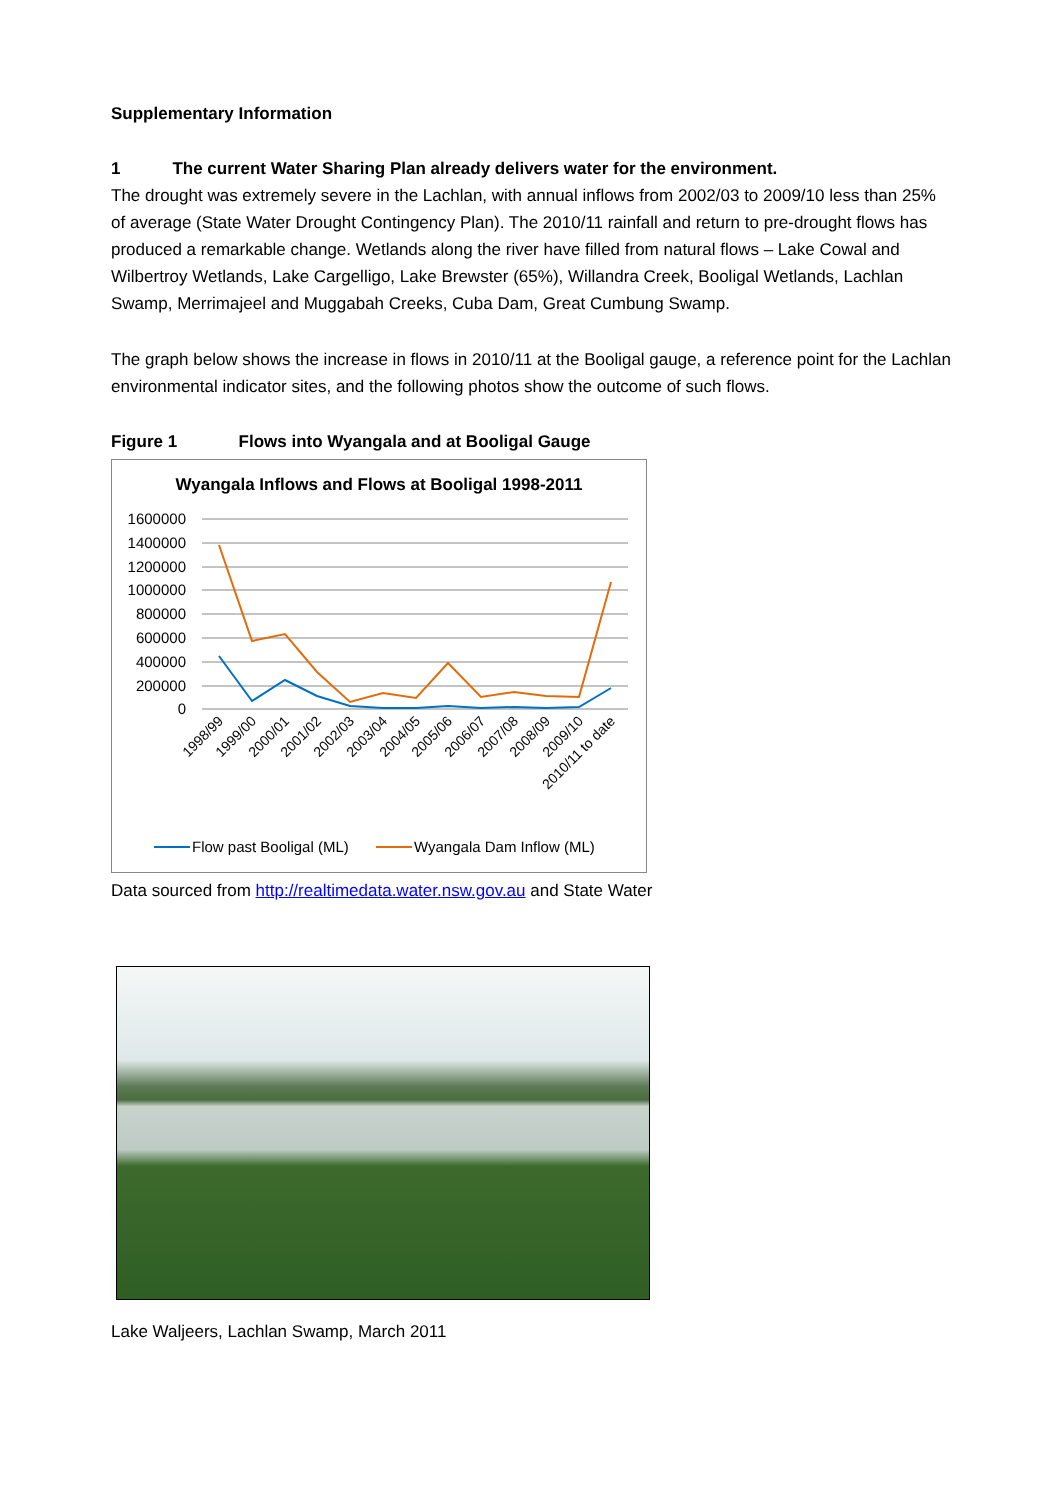Supplementary Information
1 The current Water Sharing Plan already delivers water for the environment.
The drought was extremely severe in the Lachlan, with annual inflows from 2002/03 to 2009/10 less than 25% of average (State Water Drought Contingency Plan). The 2010/11 rainfall and return to pre-drought flows has produced a remarkable change. Wetlands along the river have filled from natural flows – Lake Cowal and Wilbertroy Wetlands, Lake Cargelligo, Lake Brewster (65%), Willandra Creek, Booligal Wetlands, Lachlan Swamp, Merrimajeel and Muggabah Creeks, Cuba Dam, Great Cumbung Swamp.
The graph below shows the increase in flows in 2010/11 at the Booligal gauge, a reference point for the Lachlan environmental indicator sites, and the following photos show the outcome of such flows.
Figure 1 Flows into Wyangala and at Booligal Gauge
Wyangala Inflows and Flows at Booligal 1998-2011
1600000
1400000
1200000
1000000
800000
600000
400000
200000
0
1998/99
1999/00
2000/01
2001/02
2002/03
2003/04
2004/05
2005/06
2006/07
2007/08
2008/09
2009/10
2010/11 to date
Flow past Booligal (ML)
Wyangala Dam Inflow (ML)
Data sourced from http://realtimedata.water.nsw.gov.au and State Water
Lake Waljeers, Lachlan Swamp, March 2011